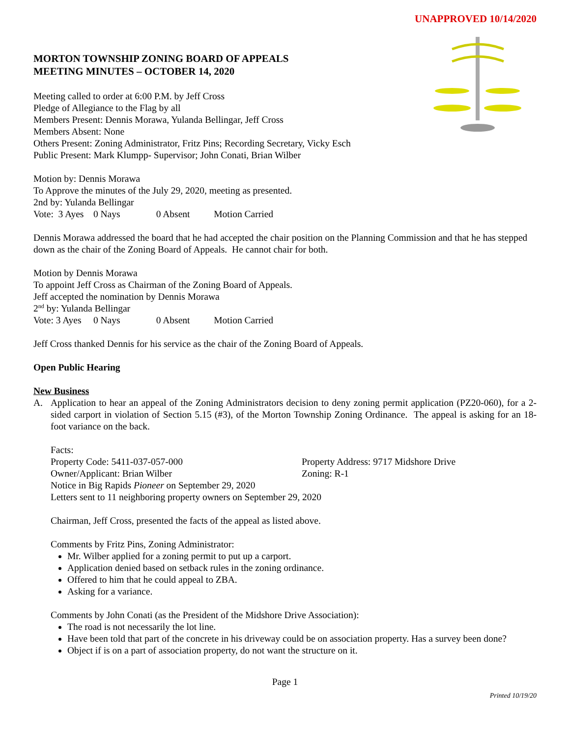UNAPPROVED 10/14/2020
MORTON TOWNSHIP ZONING BOARD OF APPEALS
MEETING MINUTES – OCTOBER 14, 2020
Meeting called to order at 6:00 P.M. by Jeff Cross
Pledge of Allegiance to the Flag by all
Members Present: Dennis Morawa, Yulanda Bellingar, Jeff Cross
Members Absent: None
Others Present: Zoning Administrator, Fritz Pins; Recording Secretary, Vicky Esch
Public Present: Mark Klumpp- Supervisor; John Conati, Brian Wilber
Motion by: Dennis Morawa
To Approve the minutes of the July 29, 2020, meeting as presented.
2nd by: Yulanda Bellingar
Vote: 3 Ayes 0 Nays 0 Absent Motion Carried
Dennis Morawa addressed the board that he had accepted the chair position on the Planning Commission and that he has stepped down as the chair of the Zoning Board of Appeals. He cannot chair for both.
Motion by Dennis Morawa
To appoint Jeff Cross as Chairman of the Zoning Board of Appeals.
Jeff accepted the nomination by Dennis Morawa
2<sup>nd</sup> by: Yulanda Bellingar
Vote: 3 Ayes 0 Nays 0 Absent Motion Carried
Jeff Cross thanked Dennis for his service as the chair of the Zoning Board of Appeals.
Open Public Hearing
New Business
A. Application to hear an appeal of the Zoning Administrators decision to deny zoning permit application (PZ20-060), for a 2-sided carport in violation of Section 5.15 (#3), of the Morton Township Zoning Ordinance. The appeal is asking for an 18-foot variance on the back.
Facts:
Property Code: 5411-037-057-000 Property Address: 9717 Midshore Drive
Owner/Applicant: Brian Wilber Zoning: R-1
Notice in Big Rapids Pioneer on September 29, 2020
Letters sent to 11 neighboring property owners on September 29, 2020
Chairman, Jeff Cross, presented the facts of the appeal as listed above.
Comments by Fritz Pins, Zoning Administrator:
Mr. Wilber applied for a zoning permit to put up a carport.
Application denied based on setback rules in the zoning ordinance.
Offered to him that he could appeal to ZBA.
Asking for a variance.
Comments by John Conati (as the President of the Midshore Drive Association):
The road is not necessarily the lot line.
Have been told that part of the concrete in his driveway could be on association property. Has a survey been done?
Object if is on a part of association property, do not want the structure on it.
Page 1
Printed 10/19/20